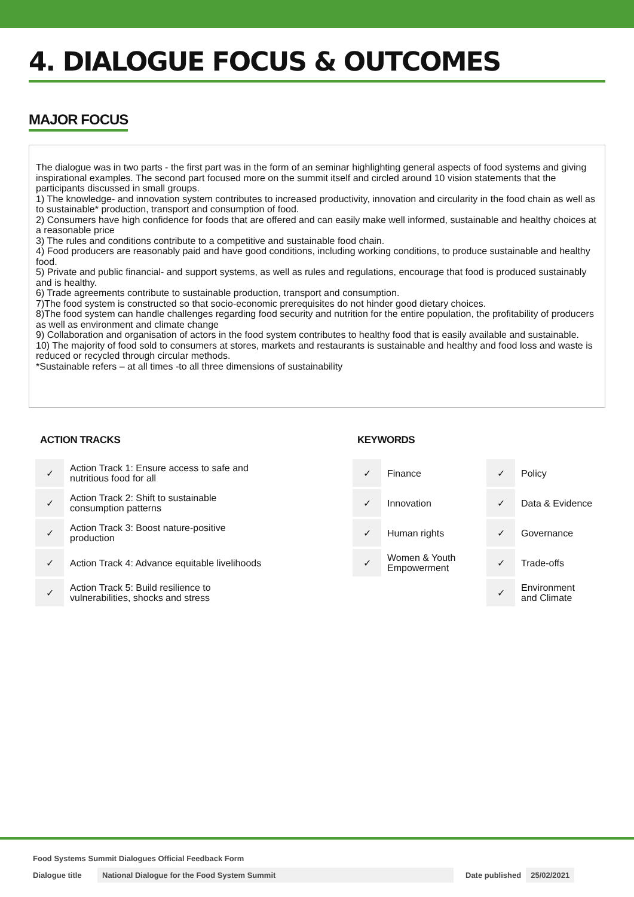4. DIALOGUE FOCUS & OUTCOMES
MAJOR FOCUS
The dialogue was in two parts - the first part was in the form of an seminar highlighting general aspects of food systems and giving inspirational examples. The second part focused more on the summit itself and circled around 10 vision statements that the participants discussed in small groups.
1) The knowledge- and innovation system contributes to increased productivity, innovation and circularity in the food chain as well as to sustainable* production, transport and consumption of food.
2) Consumers have high confidence for foods that are offered and can easily make well informed, sustainable and healthy choices at a reasonable price
3) The rules and conditions contribute to a competitive and sustainable food chain.
4) Food producers are reasonably paid and have good conditions, including working conditions, to produce sustainable and healthy food.
5) Private and public financial- and support systems, as well as rules and regulations, encourage that food is produced sustainably and is healthy.
6) Trade agreements contribute to sustainable production, transport and consumption.
7)The food system is constructed so that socio-economic prerequisites do not hinder good dietary choices.
8)The food system can handle challenges regarding food security and nutrition for the entire population, the profitability of producers as well as environment and climate change
9) Collaboration and organisation of actors in the food system contributes to healthy food that is easily available and sustainable.
10) The majority of food sold to consumers at stores, markets and restaurants is sustainable and healthy and food loss and waste is reduced or recycled through circular methods.
*Sustainable refers – at all times -to all three dimensions of sustainability
ACTION TRACKS
| ✓ | Action Track 1: Ensure access to safe and nutritious food for all |
| ✓ | Action Track 2: Shift to sustainable consumption patterns |
| ✓ | Action Track 3: Boost nature-positive production |
| ✓ | Action Track 4: Advance equitable livelihoods |
| ✓ | Action Track 5: Build resilience to vulnerabilities, shocks and stress |
KEYWORDS
| ✓ | Finance | ✓ | Policy |
| ✓ | Innovation | ✓ | Data & Evidence |
| ✓ | Human rights | ✓ | Governance |
| ✓ | Women & Youth Empowerment | ✓ | Trade-offs |
| | | ✓ | Environment and Climate |
Food Systems Summit Dialogues Official Feedback Form
Dialogue title
National Dialogue for the Food System Summit Date published 25/02/2021